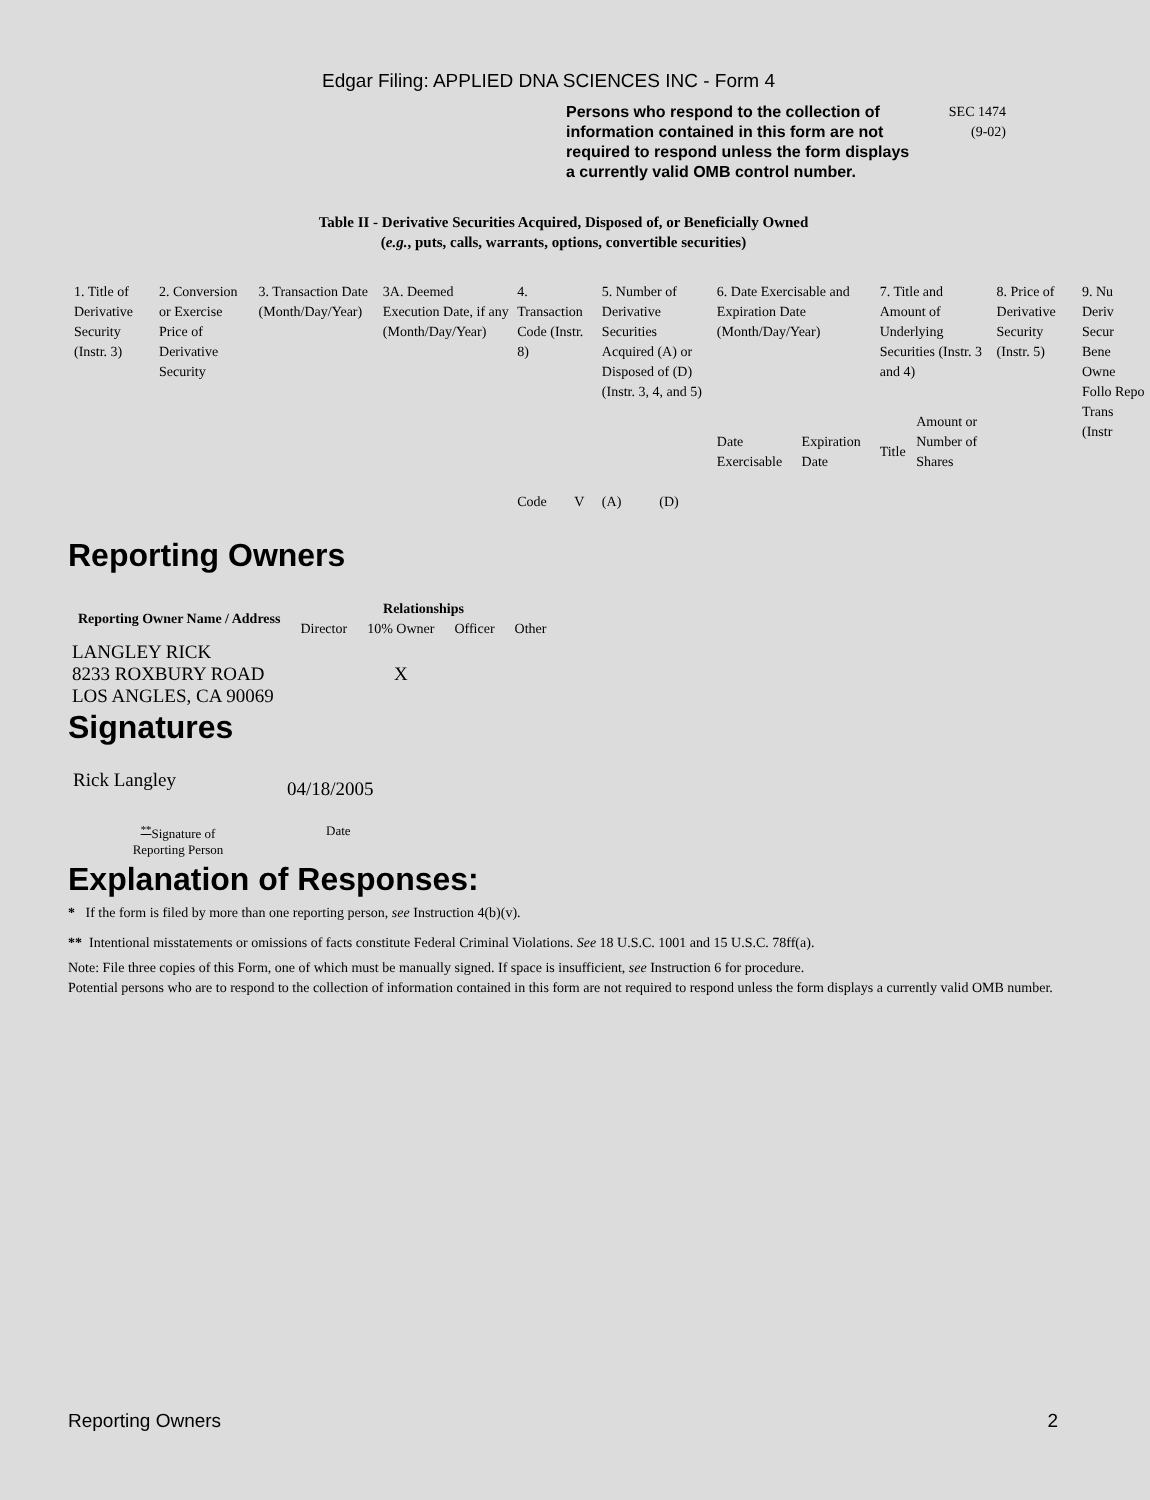Edgar Filing: APPLIED DNA SCIENCES INC - Form 4
Persons who respond to the collection of information contained in this form are not required to respond unless the form displays a currently valid OMB control number.
SEC 1474
(9-02)
Table II - Derivative Securities Acquired, Disposed of, or Beneficially Owned
(e.g., puts, calls, warrants, options, convertible securities)
| 1. Title of Derivative Security (Instr. 3) | 2. Conversion or Exercise Price of Derivative Security | 3. Transaction Date (Month/Day/Year) | 3A. Deemed Execution Date, if any (Month/Day/Year) | 4. Transaction Code (Instr. 8) | | 5. Number of Derivative Securities Acquired (A) or Disposed of (D) (Instr. 3, 4, and 5) | | 6. Date Exercisable and Expiration Date (Month/Day/Year) | | 7. Title and Amount of Underlying Securities (Instr. 3 and 4) | | 8. Price of Derivative Security (Instr. 5) | 9. Nu Deriv Secur Bene Owne Follo Repo Trans (Instr |
| | | | | Code | V | (A) | (D) | Date Exercisable | Expiration Date | Title | Amount or Number of Shares | | |
Reporting Owners
| Reporting Owner Name / Address | Relationships | | | |
| --- | --- | --- | --- | --- |
| | Director | 10% Owner | Officer | Other |
| LANGLEY RICK 8233 ROXBURY ROAD LOS ANGLES, CA 90069 | | X | | |
Signatures
| Rick Langley | 04/18/2005 |
| <sup>**</sup> Signature of Reporting Person | Date |
Explanation of Responses:
* If the form is filed by more than one reporting person, see Instruction 4(b)(v).
** Intentional misstatements or omissions of facts constitute Federal Criminal Violations. See 18 U.S.C. 1001 and 15 U.S.C. 78ff(a).
Note: File three copies of this Form, one of which must be manually signed. If space is insufficient, see Instruction 6 for procedure.
Potential persons who are to respond to the collection of information contained in this form are not required to respond unless the form displays a currently valid OMB number.
Reporting Owners 2